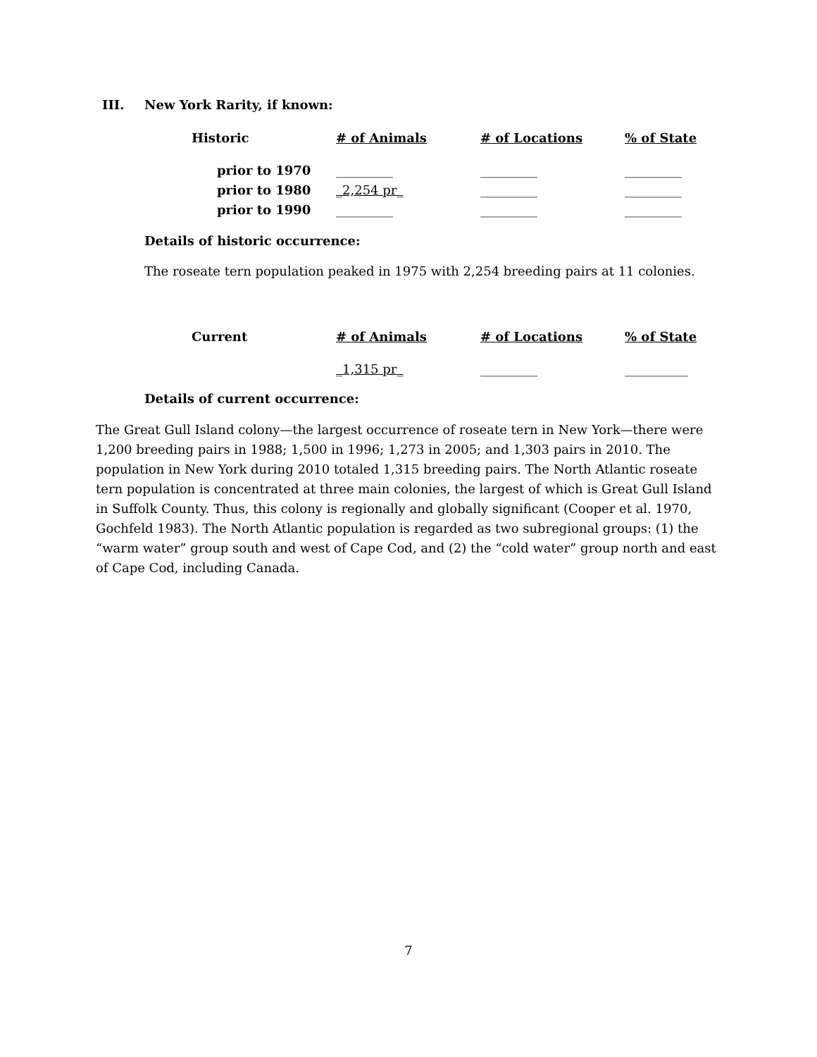III. New York Rarity, if known:
| Historic | # of Animals | # of Locations | % of State |
| --- | --- | --- | --- |
| prior to 1970 | _________ | _________ | _________ |
| prior to 1980 | _2,254 pr_ | _________ | _________ |
| prior to 1990 | _________ | _________ | _________ |
Details of historic occurrence:
The roseate tern population peaked in 1975 with 2,254 breeding pairs at 11 colonies.
| Current | # of Animals | # of Locations | % of State |
| --- | --- | --- | --- |
| | _1,315 pr_ | _________ | __________ |
Details of current occurrence:
The Great Gull Island colony—the largest occurrence of roseate tern in New York—there were 1,200 breeding pairs in 1988; 1,500 in 1996; 1,273 in 2005; and 1,303 pairs in 2010. The population in New York during 2010 totaled 1,315 breeding pairs. The North Atlantic roseate tern population is concentrated at three main colonies, the largest of which is Great Gull Island in Suffolk County. Thus, this colony is regionally and globally significant (Cooper et al. 1970, Gochfeld 1983). The North Atlantic population is regarded as two subregional groups: (1) the “warm water” group south and west of Cape Cod, and (2) the “cold water” group north and east of Cape Cod, including Canada.
7